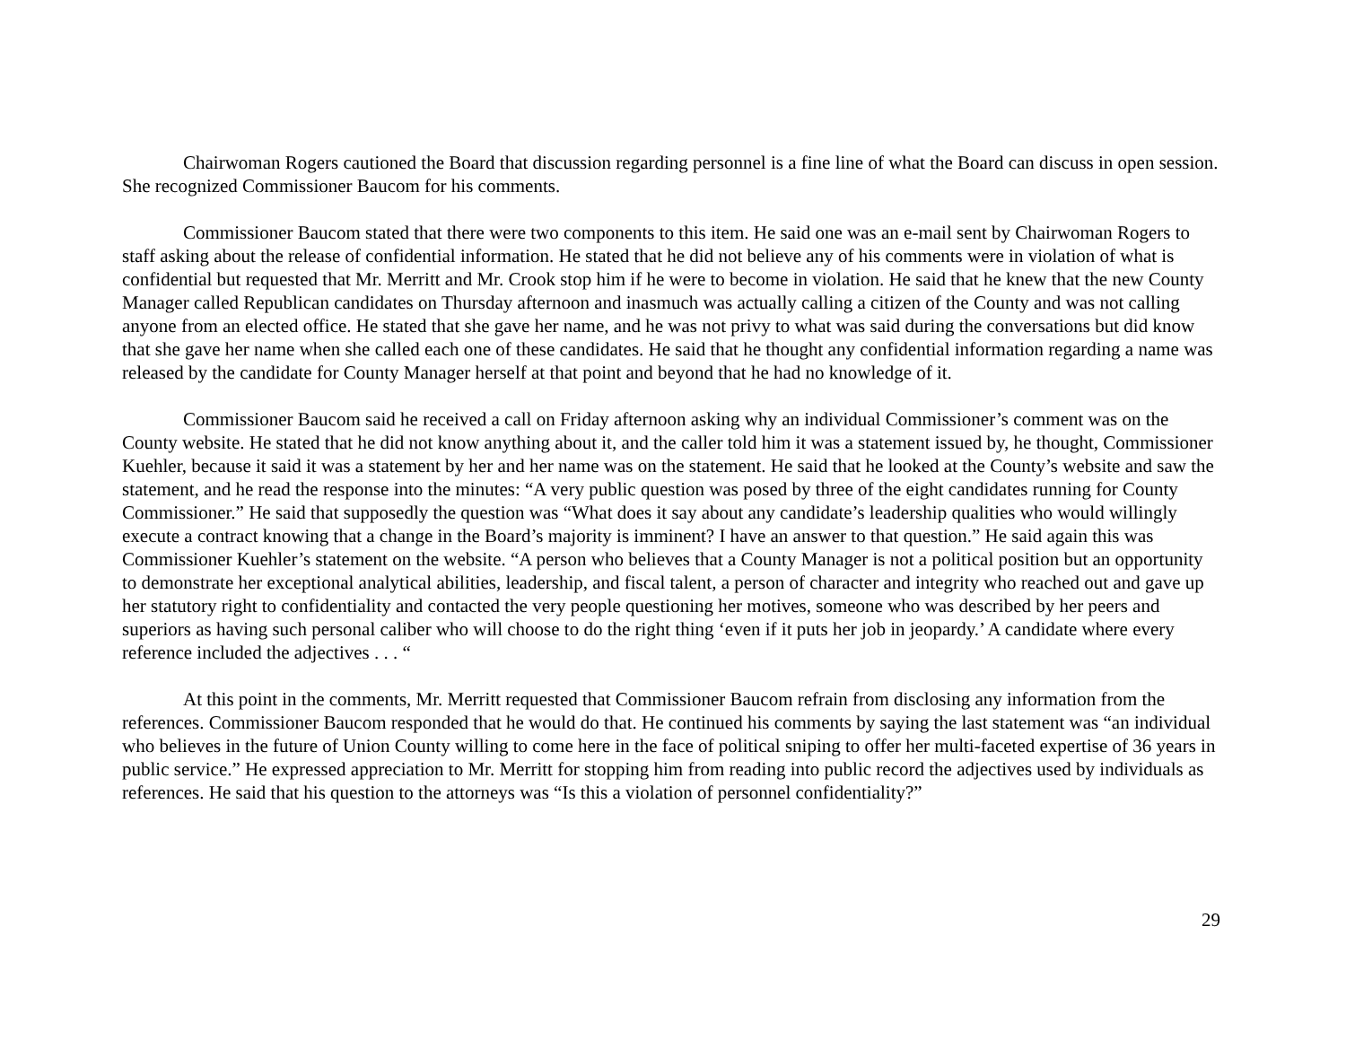Chairwoman Rogers cautioned the Board that discussion regarding personnel is a fine line of what the Board can discuss in open session. She recognized Commissioner Baucom for his comments.
Commissioner Baucom stated that there were two components to this item. He said one was an e-mail sent by Chairwoman Rogers to staff asking about the release of confidential information. He stated that he did not believe any of his comments were in violation of what is confidential but requested that Mr. Merritt and Mr. Crook stop him if he were to become in violation. He said that he knew that the new County Manager called Republican candidates on Thursday afternoon and inasmuch was actually calling a citizen of the County and was not calling anyone from an elected office. He stated that she gave her name, and he was not privy to what was said during the conversations but did know that she gave her name when she called each one of these candidates. He said that he thought any confidential information regarding a name was released by the candidate for County Manager herself at that point and beyond that he had no knowledge of it.
Commissioner Baucom said he received a call on Friday afternoon asking why an individual Commissioner’s comment was on the County website. He stated that he did not know anything about it, and the caller told him it was a statement issued by, he thought, Commissioner Kuehler, because it said it was a statement by her and her name was on the statement. He said that he looked at the County’s website and saw the statement, and he read the response into the minutes: “A very public question was posed by three of the eight candidates running for County Commissioner.” He said that supposedly the question was “What does it say about any candidate’s leadership qualities who would willingly execute a contract knowing that a change in the Board’s majority is imminent? I have an answer to that question.” He said again this was Commissioner Kuehler’s statement on the website. “A person who believes that a County Manager is not a political position but an opportunity to demonstrate her exceptional analytical abilities, leadership, and fiscal talent, a person of character and integrity who reached out and gave up her statutory right to confidentiality and contacted the very people questioning her motives, someone who was described by her peers and superiors as having such personal caliber who will choose to do the right thing ‘even if it puts her job in jeopardy.’ A candidate where every reference included the adjectives . . . “
At this point in the comments, Mr. Merritt requested that Commissioner Baucom refrain from disclosing any information from the references. Commissioner Baucom responded that he would do that. He continued his comments by saying the last statement was “an individual who believes in the future of Union County willing to come here in the face of political sniping to offer her multi-faceted expertise of 36 years in public service.” He expressed appreciation to Mr. Merritt for stopping him from reading into public record the adjectives used by individuals as references. He said that his question to the attorneys was “Is this a violation of personnel confidentiality?”
29